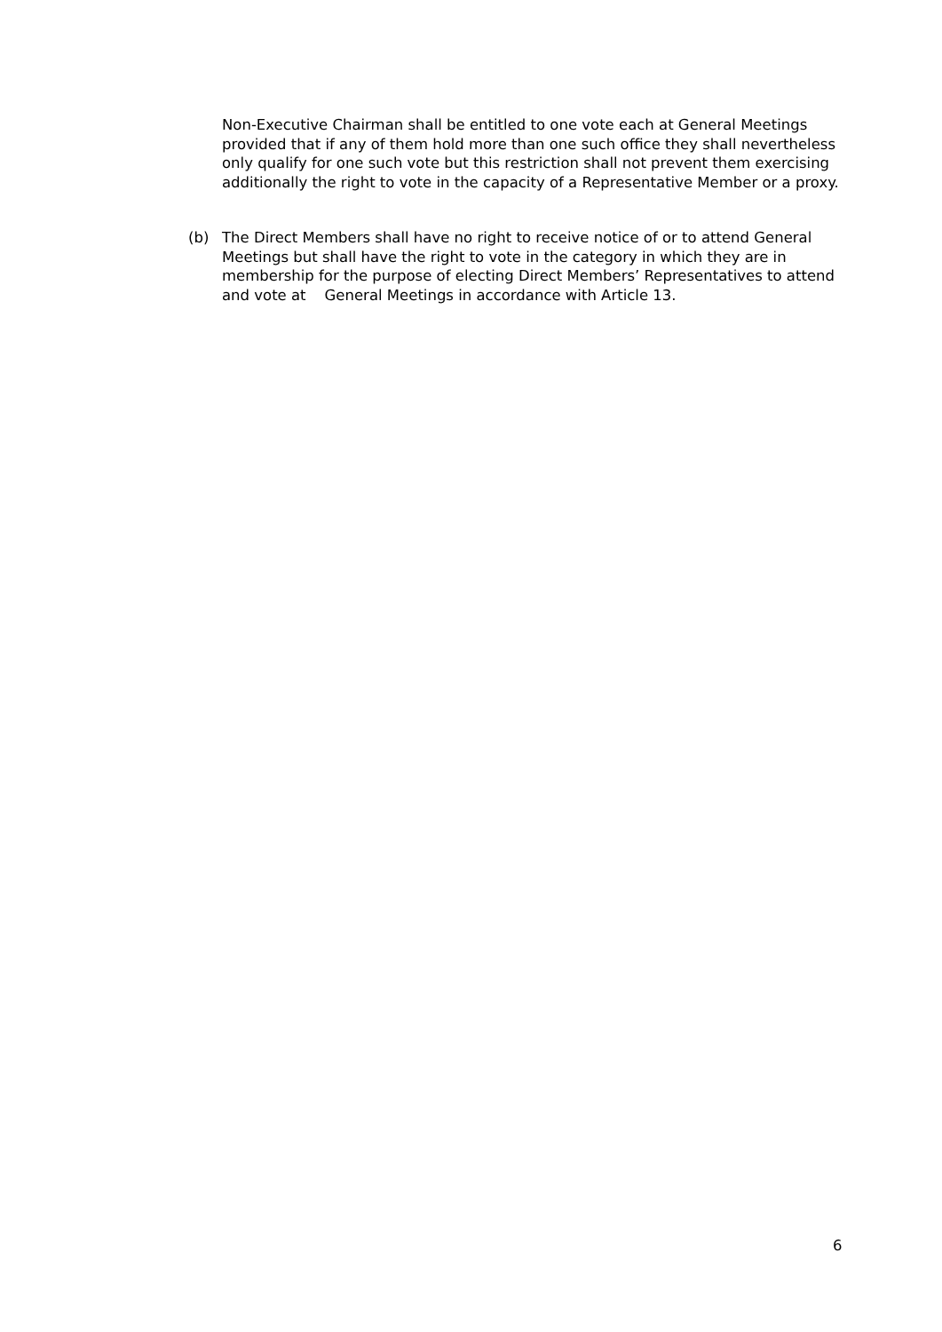Non-Executive Chairman shall be entitled to one vote each at General Meetings provided that if any of them hold more than one such office they shall nevertheless only qualify for one such vote but this restriction shall not prevent them exercising additionally the right to vote in the capacity of a Representative Member or a proxy.
(b) The Direct Members shall have no right to receive notice of or to attend General Meetings but shall have the right to vote in the category in which they are in membership for the purpose of electing Direct Members’ Representatives to attend and vote at General Meetings in accordance with Article 13.
6